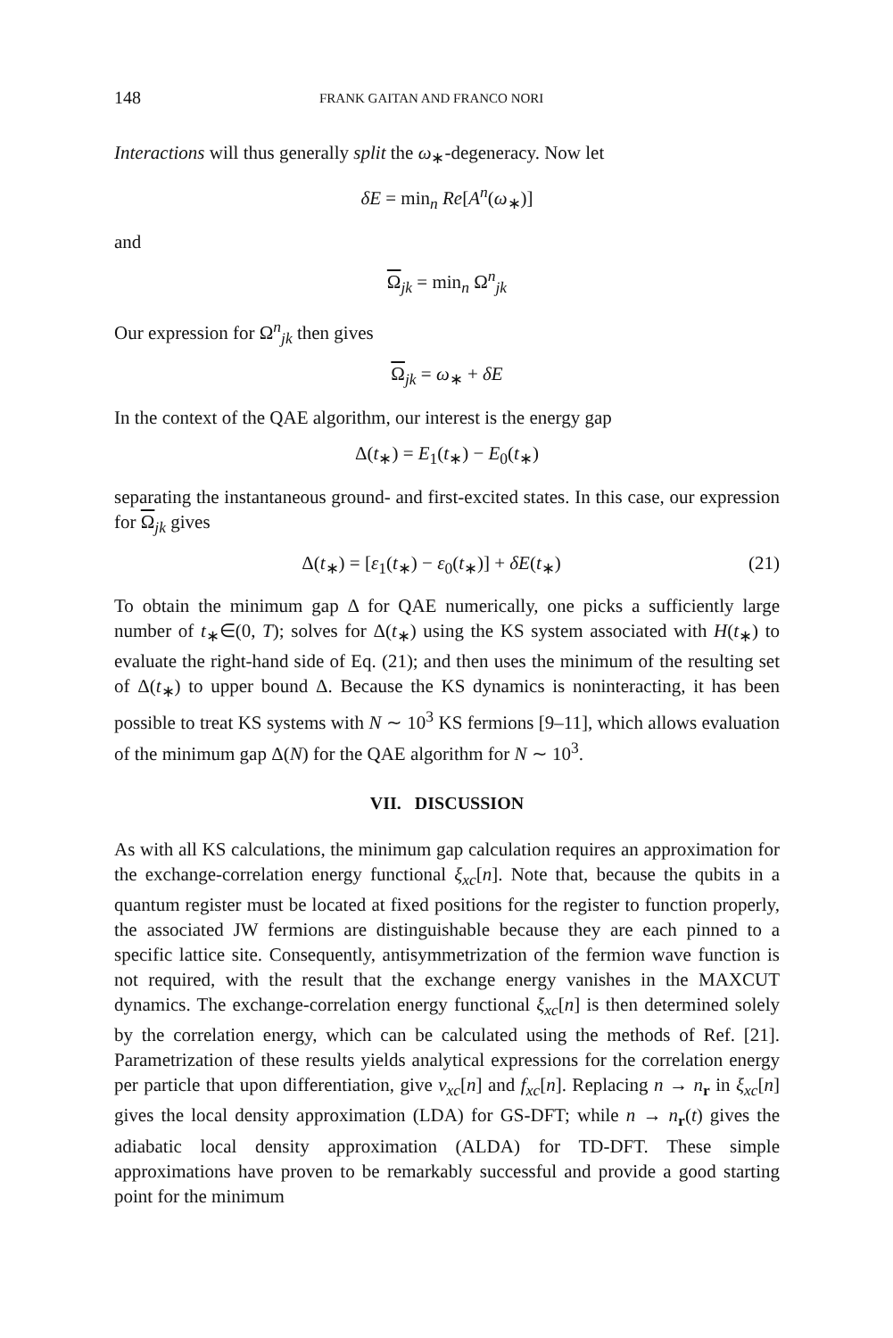148 FRANK GAITAN AND FRANCO NORI
Interactions will thus generally split the ω<sub>∗</sub>-degeneracy. Now let
δE = min<sub>n</sub> Re[A<sup>n</sup>(ω<sub>∗</sub>)]
and
Ω<sub>jk</sub> = min<sub>n</sub> Ω<sup>n</sup><sub>jk</sub>
Our expression for Ω<sup>n</sup><sub>jk</sub> then gives
Ω<sub>jk</sub> = ω<sub>∗</sub> + δE
In the context of the QAE algorithm, our interest is the energy gap
Δ(t<sub>∗</sub>) = E<sub>1</sub>(t<sub>∗</sub>) − E<sub>0</sub>(t<sub>∗</sub>)
separating the instantaneous ground- and first-excited states. In this case, our expression for Ω<sub>jk</sub> gives
Δ(t<sub>∗</sub>) = [ε<sub>1</sub>(t<sub>∗</sub>) − ε<sub>0</sub>(t<sub>∗</sub>)] + δE(t<sub>∗</sub>) (21)
To obtain the minimum gap Δ for QAE numerically, one picks a sufficiently large number of t<sub>∗</sub>∈(0, T); solves for Δ(t<sub>∗</sub>) using the KS system associated with H(t<sub>∗</sub>) to evaluate the right-hand side of Eq. (21); and then uses the minimum of the resulting set of Δ(t<sub>∗</sub>) to upper bound Δ. Because the KS dynamics is noninteracting, it has been possible to treat KS systems with N ∼ 10<sup>3</sup> KS fermions [9–11], which allows evaluation of the minimum gap Δ(N) for the QAE algorithm for N ∼ 10<sup>3</sup>.
VII. DISCUSSION
As with all KS calculations, the minimum gap calculation requires an approximation for the exchange-correlation energy functional ξ<sub>xc</sub>[n]. Note that, because the qubits in a quantum register must be located at fixed positions for the register to function properly, the associated JW fermions are distinguishable because they are each pinned to a specific lattice site. Consequently, antisymmetrization of the fermion wave function is not required, with the result that the exchange energy vanishes in the MAXCUT dynamics. The exchange-correlation energy functional ξ<sub>xc</sub>[n] is then determined solely by the correlation energy, which can be calculated using the methods of Ref. [21]. Parametrization of these results yields analytical expressions for the correlation energy per particle that upon differentiation, give v<sub>xc</sub>[n] and f<sub>xc</sub>[n]. Replacing n → n<sub>r</sub> in ξ<sub>xc</sub>[n] gives the local density approximation (LDA) for GS-DFT; while n → n<sub>r</sub>(t) gives the adiabatic local density approximation (ALDA) for TD-DFT. These simple approximations have proven to be remarkably successful and provide a good starting point for the minimum